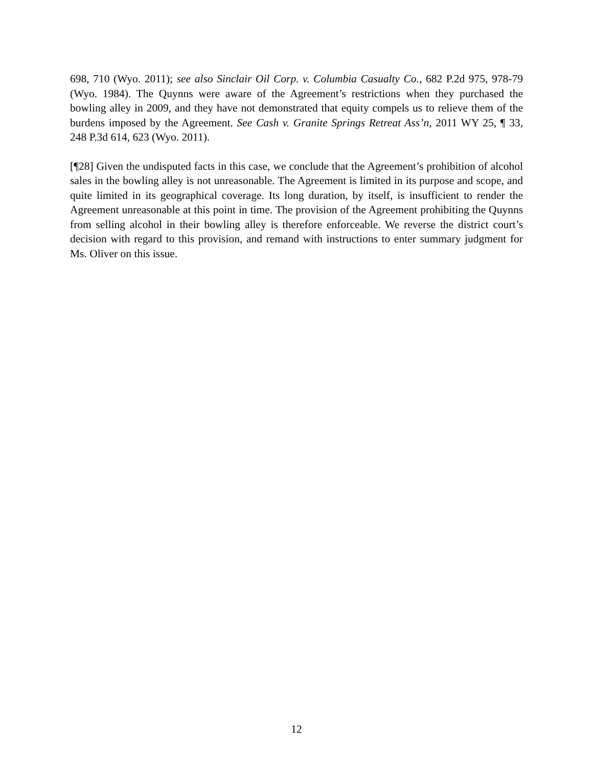698, 710 (Wyo. 2011); see also Sinclair Oil Corp. v. Columbia Casualty Co., 682 P.2d 975, 978-79 (Wyo. 1984). The Quynns were aware of the Agreement’s restrictions when they purchased the bowling alley in 2009, and they have not demonstrated that equity compels us to relieve them of the burdens imposed by the Agreement. See Cash v. Granite Springs Retreat Ass’n, 2011 WY 25, ¶ 33, 248 P.3d 614, 623 (Wyo. 2011).
[¶28] Given the undisputed facts in this case, we conclude that the Agreement’s prohibition of alcohol sales in the bowling alley is not unreasonable. The Agreement is limited in its purpose and scope, and quite limited in its geographical coverage. Its long duration, by itself, is insufficient to render the Agreement unreasonable at this point in time. The provision of the Agreement prohibiting the Quynns from selling alcohol in their bowling alley is therefore enforceable. We reverse the district court’s decision with regard to this provision, and remand with instructions to enter summary judgment for Ms. Oliver on this issue.
12